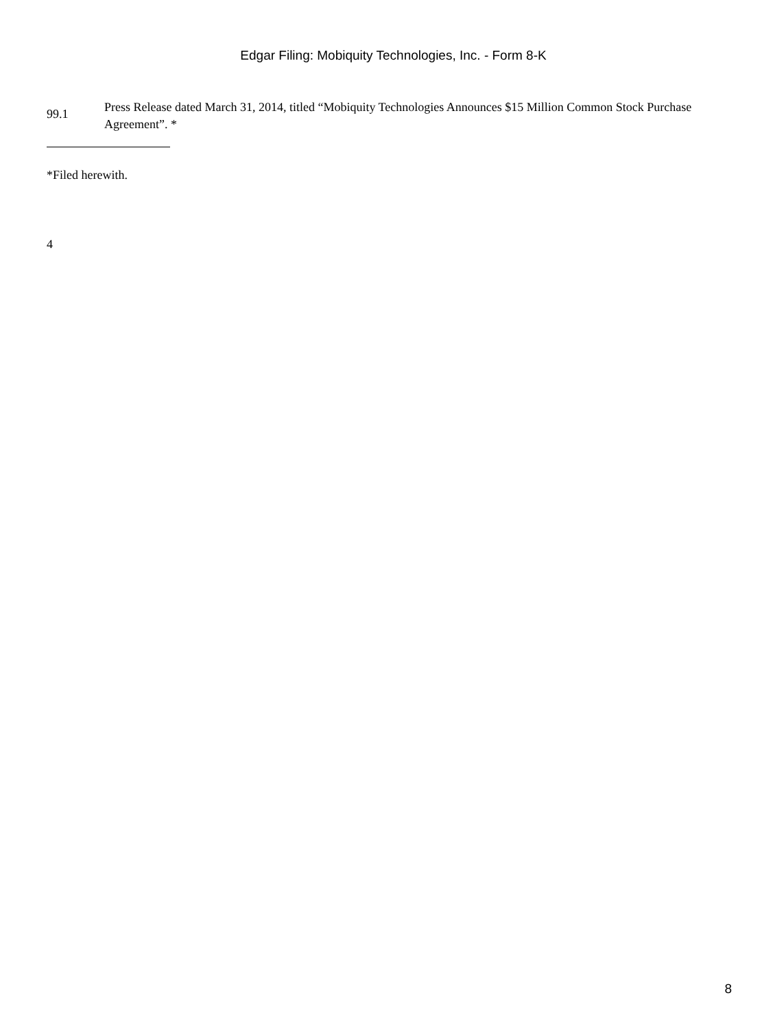Edgar Filing: Mobiquity Technologies, Inc. - Form 8-K
99.1
Press Release dated March 31, 2014, titled “Mobiquity Technologies Announces $15 Million Common Stock Purchase Agreement”. *
*Filed herewith.
4
8